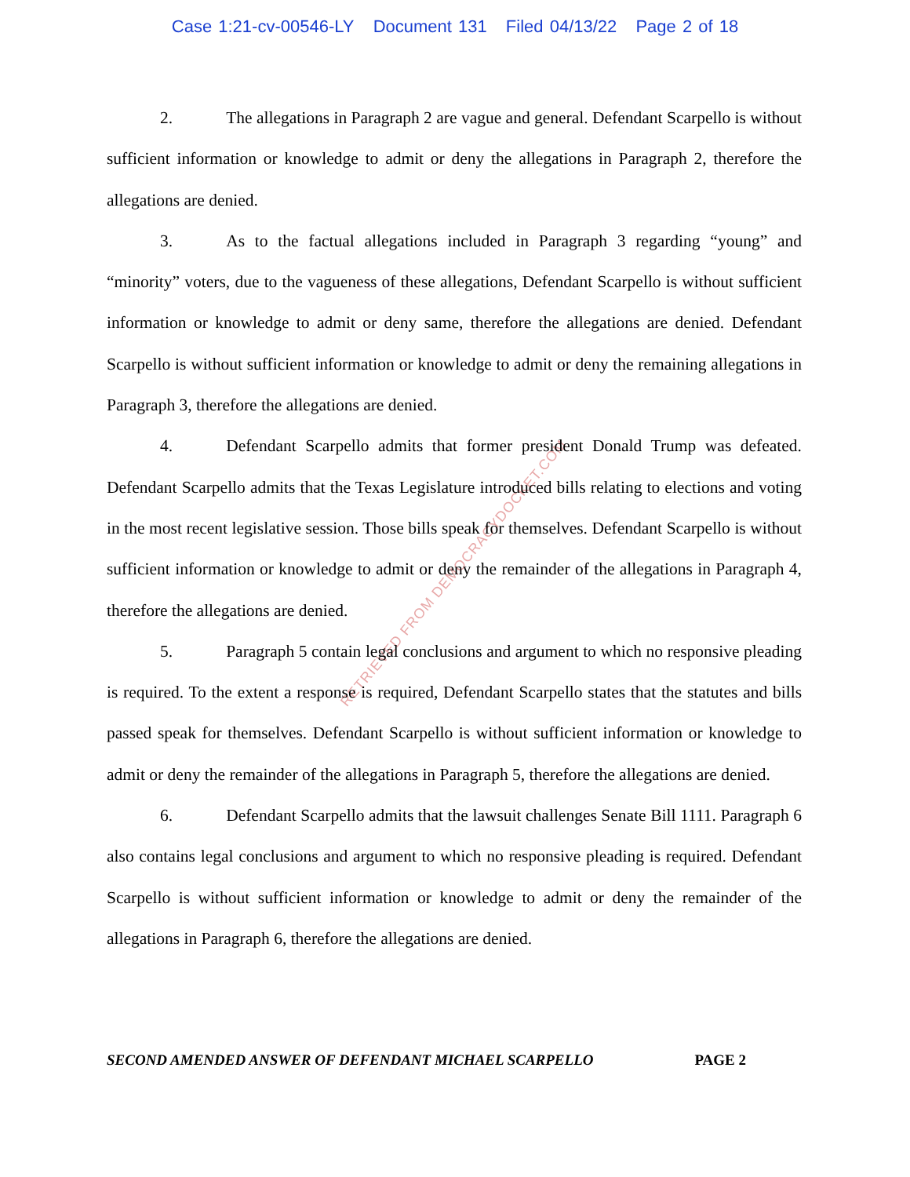Case 1:21-cv-00546-LY Document 131 Filed 04/13/22 Page 2 of 18
RETRIEVED FROM DEMOCRACYDOCKET.COM
2. The allegations in Paragraph 2 are vague and general. Defendant Scarpello is without sufficient information or knowledge to admit or deny the allegations in Paragraph 2, therefore the allegations are denied.
3. As to the factual allegations included in Paragraph 3 regarding “young” and “minority” voters, due to the vagueness of these allegations, Defendant Scarpello is without sufficient information or knowledge to admit or deny same, therefore the allegations are denied. Defendant Scarpello is without sufficient information or knowledge to admit or deny the remaining allegations in Paragraph 3, therefore the allegations are denied.
4. Defendant Scarpello admits that former president Donald Trump was defeated. Defendant Scarpello admits that the Texas Legislature introduced bills relating to elections and voting in the most recent legislative session. Those bills speak for themselves. Defendant Scarpello is without sufficient information or knowledge to admit or deny the remainder of the allegations in Paragraph 4, therefore the allegations are denied.
5. Paragraph 5 contain legal conclusions and argument to which no responsive pleading is required. To the extent a response is required, Defendant Scarpello states that the statutes and bills passed speak for themselves. Defendant Scarpello is without sufficient information or knowledge to admit or deny the remainder of the allegations in Paragraph 5, therefore the allegations are denied.
6. Defendant Scarpello admits that the lawsuit challenges Senate Bill 1111. Paragraph 6 also contains legal conclusions and argument to which no responsive pleading is required. Defendant Scarpello is without sufficient information or knowledge to admit or deny the remainder of the allegations in Paragraph 6, therefore the allegations are denied.
SECOND AMENDED ANSWER OF DEFENDANT MICHAEL SCARPELLO PAGE 2